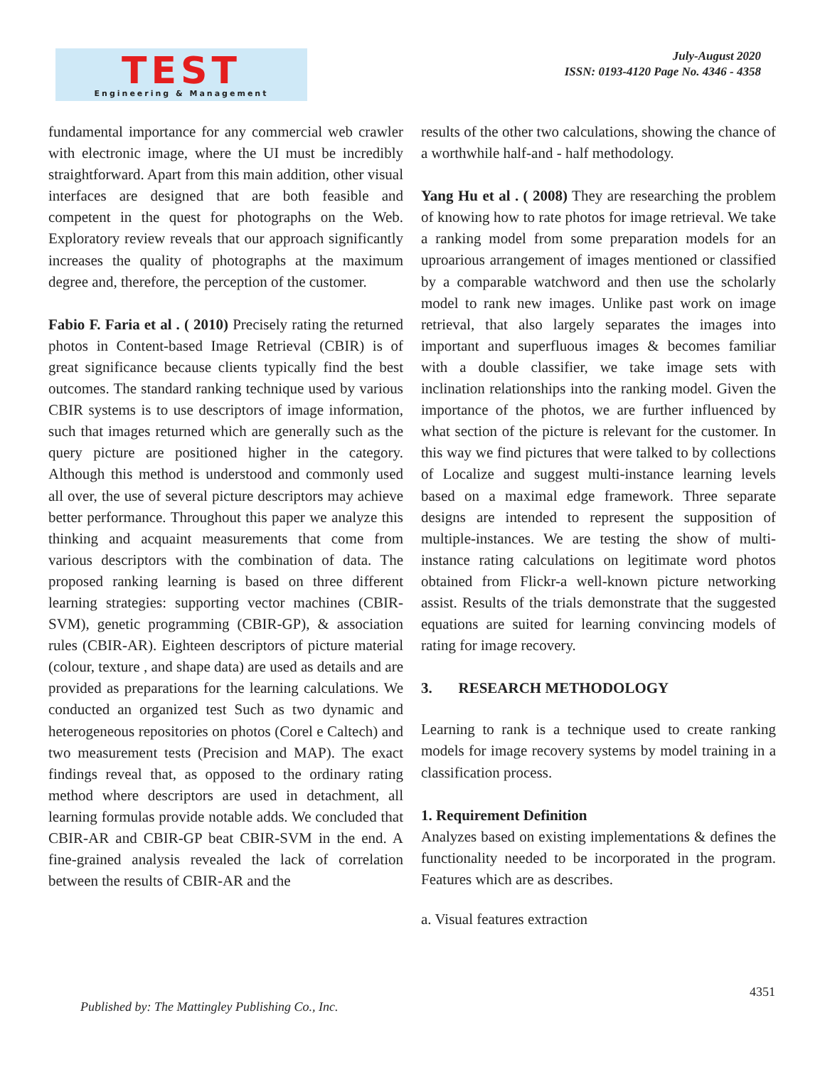TEST
Engineering & Management
July-August 2020
ISSN: 0193-4120 Page No. 4346 - 4358
fundamental importance for any commercial web crawler with electronic image, where the UI must be incredibly straightforward. Apart from this main addition, other visual interfaces are designed that are both feasible and competent in the quest for photographs on the Web. Exploratory review reveals that our approach significantly increases the quality of photographs at the maximum degree and, therefore, the perception of the customer.
Fabio F. Faria et al . ( 2010) Precisely rating the returned photos in Content-based Image Retrieval (CBIR) is of great significance because clients typically find the best outcomes. The standard ranking technique used by various CBIR systems is to use descriptors of image information, such that images returned which are generally such as the query picture are positioned higher in the category. Although this method is understood and commonly used all over, the use of several picture descriptors may achieve better performance. Throughout this paper we analyze this thinking and acquaint measurements that come from various descriptors with the combination of data. The proposed ranking learning is based on three different learning strategies: supporting vector machines (CBIR-SVM), genetic programming (CBIR-GP), & association rules (CBIR-AR). Eighteen descriptors of picture material (colour, texture , and shape data) are used as details and are provided as preparations for the learning calculations. We conducted an organized test Such as two dynamic and heterogeneous repositories on photos (Corel e Caltech) and two measurement tests (Precision and MAP). The exact findings reveal that, as opposed to the ordinary rating method where descriptors are used in detachment, all learning formulas provide notable adds. We concluded that CBIR-AR and CBIR-GP beat CBIR-SVM in the end. A fine-grained analysis revealed the lack of correlation between the results of CBIR-AR and the
results of the other two calculations, showing the chance of a worthwhile half-and - half methodology.
Yang Hu et al . ( 2008) They are researching the problem of knowing how to rate photos for image retrieval. We take a ranking model from some preparation models for an uproarious arrangement of images mentioned or classified by a comparable watchword and then use the scholarly model to rank new images. Unlike past work on image retrieval, that also largely separates the images into important and superfluous images & becomes familiar with a double classifier, we take image sets with inclination relationships into the ranking model. Given the importance of the photos, we are further influenced by what section of the picture is relevant for the customer. In this way we find pictures that were talked to by collections of Localize and suggest multi-instance learning levels based on a maximal edge framework. Three separate designs are intended to represent the supposition of multiple-instances. We are testing the show of multi-instance rating calculations on legitimate word photos obtained from Flickr-a well-known picture networking assist. Results of the trials demonstrate that the suggested equations are suited for learning convincing models of rating for image recovery.
3. RESEARCH METHODOLOGY
Learning to rank is a technique used to create ranking models for image recovery systems by model training in a classification process.
1. Requirement Definition
Analyzes based on existing implementations & defines the functionality needed to be incorporated in the program. Features which are as describes.
a. Visual features extraction
4351
Published by: The Mattingley Publishing Co., Inc.